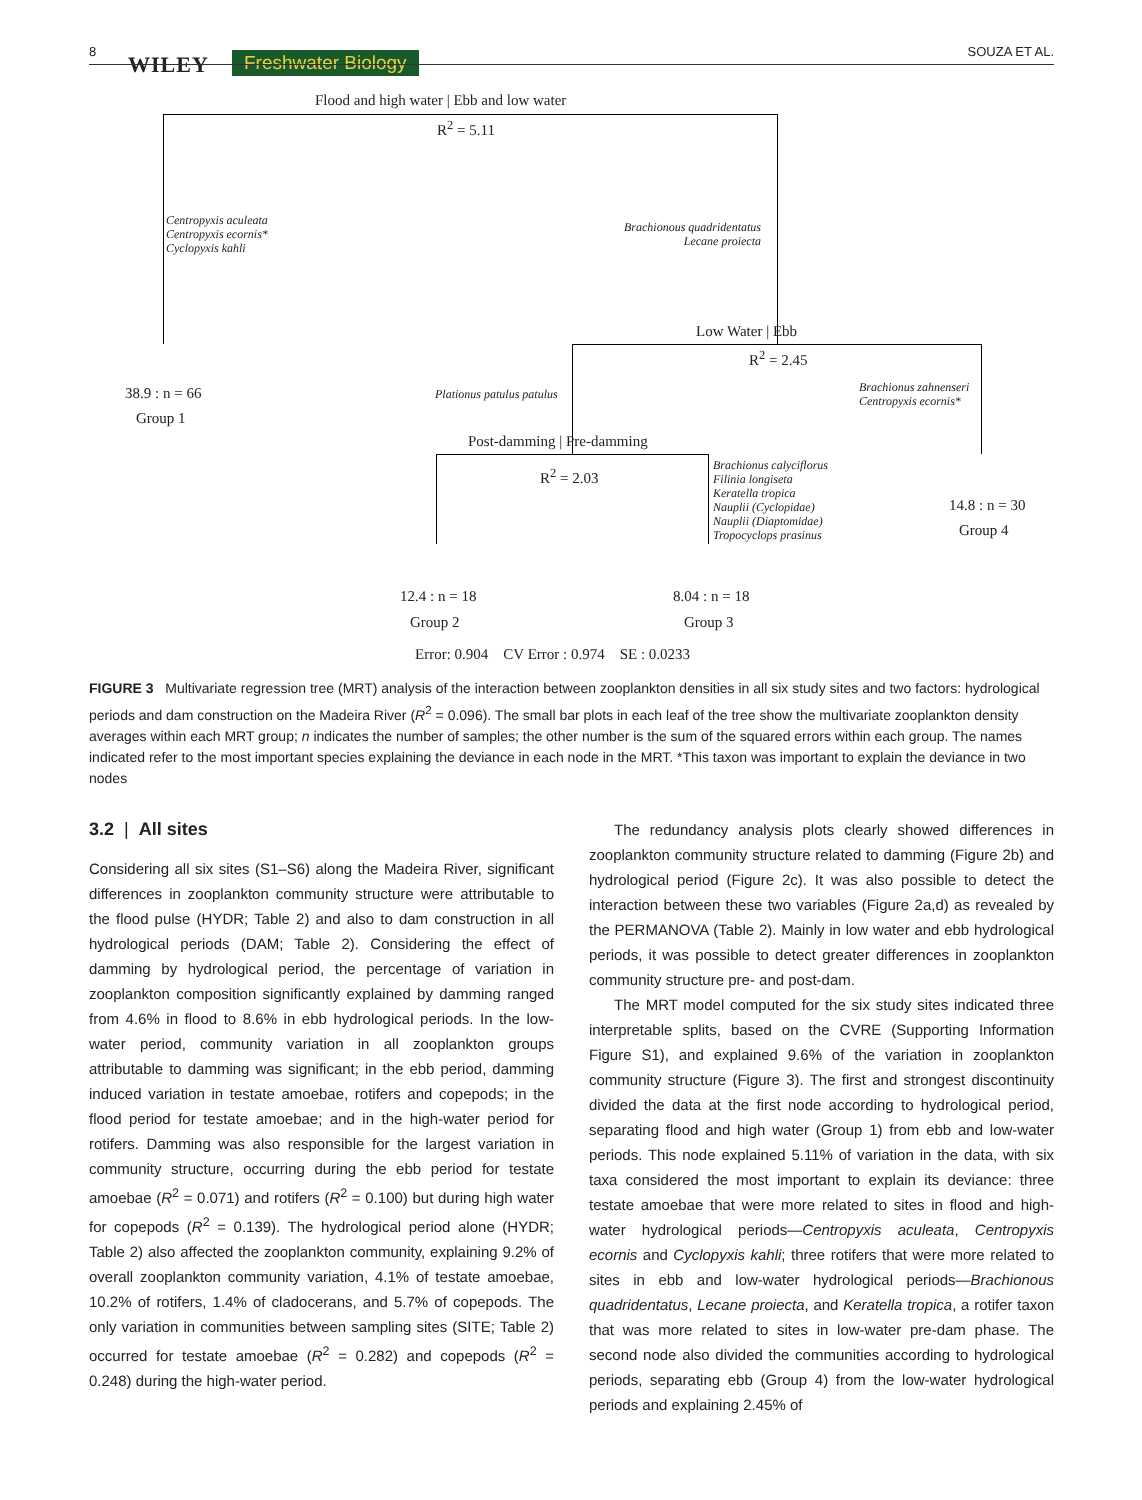8
WILEY Freshwater Biology SOUZA ET AL.
Flood and high water | Ebb and low water
R<sup>2</sup> = 5.11
Centropyxis aculeata
Centropyxis ecornis*
Cyclopyxis kahli
Brachionous quadridentatus
Lecane proiecta
38.9 : n = 66
Group 1
Low Water | Ebb
R<sup>2</sup> = 2.45
Plationus patulus patulus
Brachionus zahnenseri
Centropyxis ecornis*
Post-damming | Pre-damming
R<sup>2</sup> = 2.03
Brachionus calyciflorus
Filinia longiseta
Keratella tropica
Nauplii (Cyclopidae)
Nauplii (Diaptomidae)
Tropocyclops prasinus
14.8 : n = 30
Group 4
12.4 : n = 18
Group 2
8.04 : n = 18
Group 3
Error: 0.904 CV Error : 0.974 SE : 0.0233
FIGURE 3 Multivariate regression tree (MRT) analysis of the interaction between zooplankton densities in all six study sites and two factors: hydrological periods and dam construction on the Madeira River (R<sup>2</sup> = 0.096). The small bar plots in each leaf of the tree show the multivariate zooplankton density averages within each MRT group; n indicates the number of samples; the other number is the sum of the squared errors within each group. The names indicated refer to the most important species explaining the deviance in each node in the MRT. *This taxon was important to explain the deviance in two nodes
3.2 | All sites
Considering all six sites (S1–S6) along the Madeira River, significant differences in zooplankton community structure were attributable to the flood pulse (HYDR; Table 2) and also to dam construction in all hydrological periods (DAM; Table 2). Considering the effect of damming by hydrological period, the percentage of variation in zooplankton composition significantly explained by damming ranged from 4.6% in flood to 8.6% in ebb hydrological periods. In the low-water period, community variation in all zooplankton groups attributable to damming was significant; in the ebb period, damming induced variation in testate amoebae, rotifers and copepods; in the flood period for testate amoebae; and in the high-water period for rotifers. Damming was also responsible for the largest variation in community structure, occurring during the ebb period for testate amoebae (R<sup>2</sup> = 0.071) and rotifers (R<sup>2</sup> = 0.100) but during high water for copepods (R<sup>2</sup> = 0.139). The hydrological period alone (HYDR; Table 2) also affected the zooplankton community, explaining 9.2% of overall zooplankton community variation, 4.1% of testate amoebae, 10.2% of rotifers, 1.4% of cladocerans, and 5.7% of copepods. The only variation in communities between sampling sites (SITE; Table 2) occurred for testate amoebae (R<sup>2</sup> = 0.282) and copepods (R<sup>2</sup> = 0.248) during the high-water period.
The redundancy analysis plots clearly showed differences in zooplankton community structure related to damming (Figure 2b) and hydrological period (Figure 2c). It was also possible to detect the interaction between these two variables (Figure 2a,d) as revealed by the PERMANOVA (Table 2). Mainly in low water and ebb hydrological periods, it was possible to detect greater differences in zooplankton community structure pre- and post-dam.
The MRT model computed for the six study sites indicated three interpretable splits, based on the CVRE (Supporting Information Figure S1), and explained 9.6% of the variation in zooplankton community structure (Figure 3). The first and strongest discontinuity divided the data at the first node according to hydrological period, separating flood and high water (Group 1) from ebb and low-water periods. This node explained 5.11% of variation in the data, with six taxa considered the most important to explain its deviance: three testate amoebae that were more related to sites in flood and high-water hydrological periods—Centropyxis aculeata, Centropyxis ecornis and Cyclopyxis kahli; three rotifers that were more related to sites in ebb and low-water hydrological periods—Brachionous quadridentatus, Lecane proiecta, and Keratella tropica, a rotifer taxon that was more related to sites in low-water pre-dam phase. The second node also divided the communities according to hydrological periods, separating ebb (Group 4) from the low-water hydrological periods and explaining 2.45% of